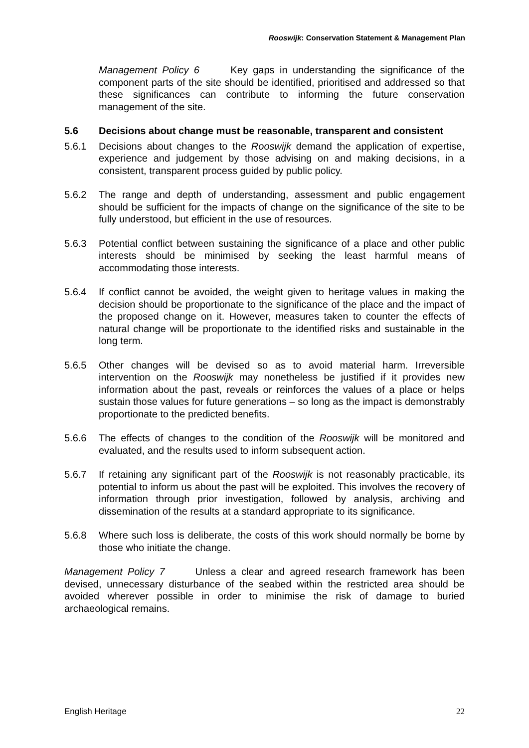Rooswijk: Conservation Statement & Management Plan
Management Policy 6 Key gaps in understanding the significance of the component parts of the site should be identified, prioritised and addressed so that these significances can contribute to informing the future conservation management of the site.
5.6 Decisions about change must be reasonable, transparent and consistent
5.6.1 Decisions about changes to the Rooswijk demand the application of expertise, experience and judgement by those advising on and making decisions, in a consistent, transparent process guided by public policy.
5.6.2 The range and depth of understanding, assessment and public engagement should be sufficient for the impacts of change on the significance of the site to be fully understood, but efficient in the use of resources.
5.6.3 Potential conflict between sustaining the significance of a place and other public interests should be minimised by seeking the least harmful means of accommodating those interests.
5.6.4 If conflict cannot be avoided, the weight given to heritage values in making the decision should be proportionate to the significance of the place and the impact of the proposed change on it. However, measures taken to counter the effects of natural change will be proportionate to the identified risks and sustainable in the long term.
5.6.5 Other changes will be devised so as to avoid material harm. Irreversible intervention on the Rooswijk may nonetheless be justified if it provides new information about the past, reveals or reinforces the values of a place or helps sustain those values for future generations – so long as the impact is demonstrably proportionate to the predicted benefits.
5.6.6 The effects of changes to the condition of the Rooswijk will be monitored and evaluated, and the results used to inform subsequent action.
5.6.7 If retaining any significant part of the Rooswijk is not reasonably practicable, its potential to inform us about the past will be exploited. This involves the recovery of information through prior investigation, followed by analysis, archiving and dissemination of the results at a standard appropriate to its significance.
5.6.8 Where such loss is deliberate, the costs of this work should normally be borne by those who initiate the change.
Management Policy 7 Unless a clear and agreed research framework has been devised, unnecessary disturbance of the seabed within the restricted area should be avoided wherever possible in order to minimise the risk of damage to buried archaeological remains.
English Heritage 22